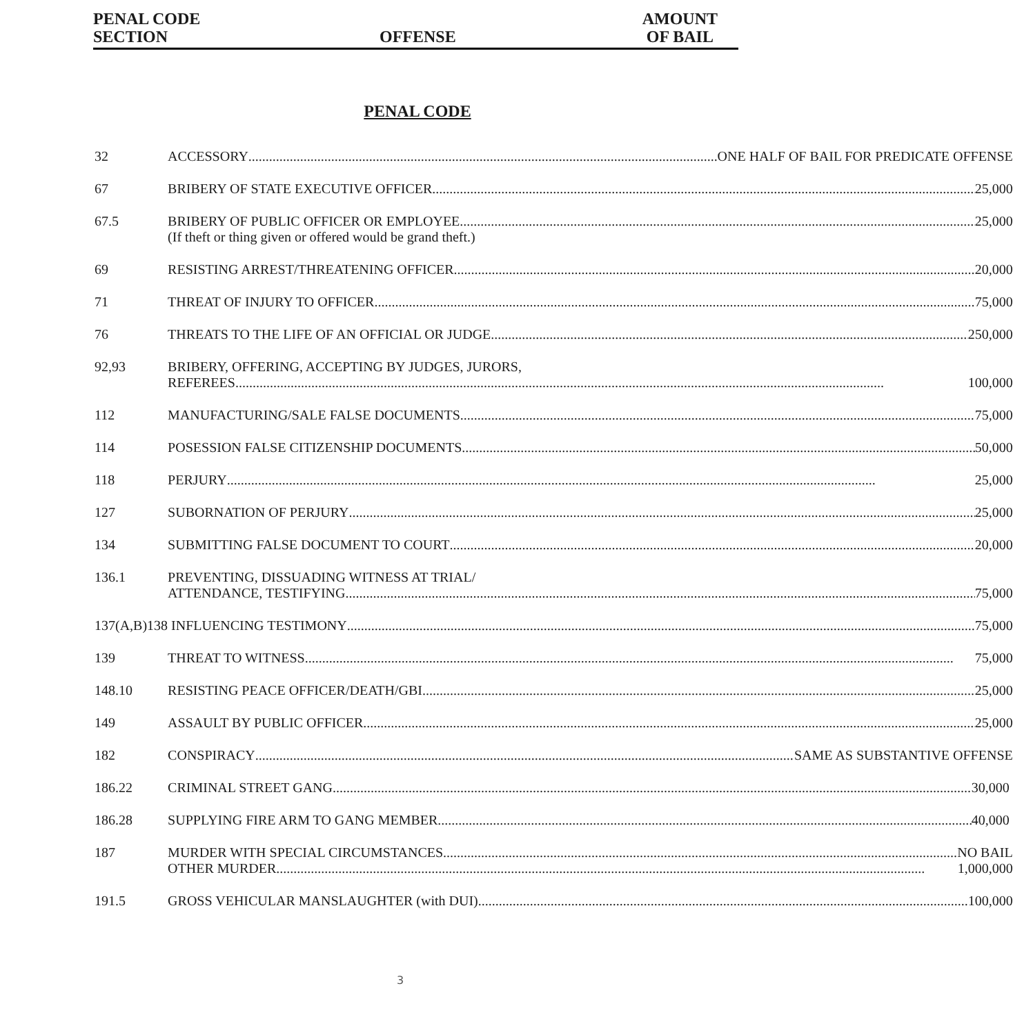PENAL CODE
SECTION OFFENSE
AMOUNT
OF BAIL
PENAL CODE
| 32 | ACCESSORY ONE HALF OF BAIL FOR PREDICATE OFFENSE |
| 67 | BRIBERY OF STATE EXECUTIVE OFFICER 25,000 |
| 67.5 | BRIBERY OF PUBLIC OFFICER OR EMPLOYEE 25,000 (If theft or thing given or offered would be grand theft.) |
| 69 | RESISTING ARREST/THREATENING OFFICER 20,000 |
| 71 | THREAT OF INJURY TO OFFICER 75,000 |
| 76 | THREATS TO THE LIFE OF AN OFFICIAL OR JUDGE 250,000 |
| 92,93 | BRIBERY, OFFERING, ACCEPTING BY JUDGES, JURORS, REFEREES 100,000 |
| 112 | MANUFACTURING/SALE FALSE DOCUMENTS 75,000 |
| 114 | POSESSION FALSE CITIZENSHIP DOCUMENTS 50,000 |
| 118 | PERJURY 25,000 |
| 127 | SUBORNATION OF PERJURY 25,000 |
| 134 | SUBMITTING FALSE DOCUMENT TO COURT 20,000 |
| 136.1 | PREVENTING, DISSUADING WITNESS AT TRIAL/ ATTENDANCE, TESTIFYING 75,000 |
| 137(A,B)138 | INFLUENCING TESTIMONY 75,000 |
| 139 | THREAT TO WITNESS 75,000 |
| 148.10 | RESISTING PEACE OFFICER/DEATH/GBI 25,000 |
| 149 | ASSAULT BY PUBLIC OFFICER 25,000 |
| 182 | CONSPIRACY SAME AS SUBSTANTIVE OFFENSE |
| 186.22 | CRIMINAL STREET GANG 30,000 |
| 186.28 | SUPPLYING FIRE ARM TO GANG MEMBER 40,000 |
| 187 | MURDER WITH SPECIAL CIRCUMSTANCES NO BAIL OTHER MURDER 1,000,000 |
| 191.5 | GROSS VEHICULAR MANSLAUGHTER (with DUI) 100,000 |
3